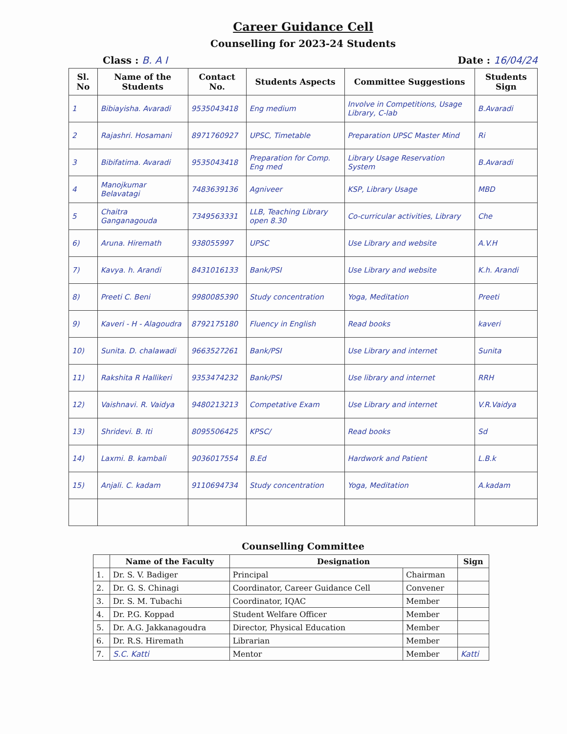Career Guidance Cell
Counselling for 2023-24 Students
Class : B. A I Date : 16/04/24
| Sl. No | Name of the Students | Contact No. | Students Aspects | Committee Suggestions | Students Sign |
| --- | --- | --- | --- | --- | --- |
| 1 | Bibiayisha. Avaradi | 9535043418 | Eng medium | Involve in Competitions, Usage Library, C-lab | B.Avaradi |
| 2 | Rajashri. Hosamani | 8971760927 | UPSC, Timetable | Preparation UPSC Master Mind | Ri |
| 3 | Bibifatima. Avaradi | 9535043418 | Preparation for Comp. Eng med | Library Usage Reservation System | B.Avaradi |
| 4 | Manojkumar Belavatagi | 7483639136 | Agniveer | KSP, Library Usage | MBD |
| 5 | Chaitra Ganganagouda | 7349563331 | LLB, Teaching Library open 8.30 | Co-curricular activities, Library | Che |
| 6) | Aruna. Hiremath | 938055997 | UPSC | Use Library and website | A.V.H |
| 7) | Kavya. h. Arandi | 8431016133 | Bank/PSI | Use Library and website | K.h. Arandi |
| 8) | Preeti C. Beni | 9980085390 | Study concentration | Yoga, Meditation | Preeti |
| 9) | Kaveri - H - Alagoudra | 8792175180 | Fluency in English | Read books | kaveri |
| 10) | Sunita. D. chalawadi | 9663527261 | Bank/PSI | Use Library and internet | Sunita |
| 11) | Rakshita R Hallikeri | 9353474232 | Bank/PSI | Use library and internet | RRH |
| 12) | Vaishnavi. R. Vaidya | 9480213213 | Competative Exam | Use Library and internet | V.R.Vaidya |
| 13) | Shridevi. B. Iti | 8095506425 | KPSC/ | Read books | Sd |
| 14) | Laxmi. B. kambali | 9036017554 | B.Ed | Hardwork and Patient | L.B.k |
| 15) | Anjali. C. kadam | 9110694734 | Study concentration | Yoga, Meditation | A.kadam |
Counselling Committee
| | Name of the Faculty | Designation | | Sign |
| --- | --- | --- | --- | --- |
| 1. | Dr. S. V. Badiger | Principal | Chairman | |
| 2. | Dr. G. S. Chinagi | Coordinator, Career Guidance Cell | Convener | |
| 3. | Dr. S. M. Tubachi | Coordinator, IQAC | Member | |
| 4. | Dr. P.G. Koppad | Student Welfare Officer | Member | |
| 5. | Dr. A.G. Jakkanagoudra | Director, Physical Education | Member | |
| 6. | Dr. R.S. Hiremath | Librarian | Member | |
| 7. | S.C. Katti | Mentor | Member | Katti |